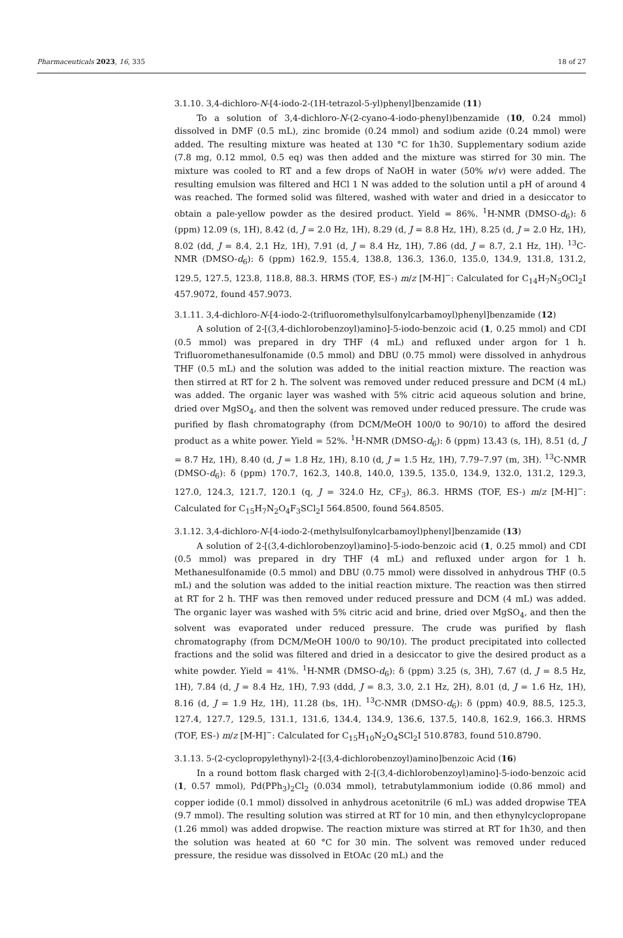Pharmaceuticals 2023, 16, 335 18 of 27
3.1.10. 3,4-dichloro-N-[4-iodo-2-(1H-tetrazol-5-yl)phenyl]benzamide (11)
To a solution of 3,4-dichloro-N-(2-cyano-4-iodo-phenyl)benzamide (10, 0.24 mmol) dissolved in DMF (0.5 mL), zinc bromide (0.24 mmol) and sodium azide (0.24 mmol) were added. The resulting mixture was heated at 130 °C for 1h30. Supplementary sodium azide (7.8 mg, 0.12 mmol, 0.5 eq) was then added and the mixture was stirred for 30 min. The mixture was cooled to RT and a few drops of NaOH in water (50% w/v) were added. The resulting emulsion was filtered and HCl 1 N was added to the solution until a pH of around 4 was reached. The formed solid was filtered, washed with water and dried in a desiccator to obtain a pale-yellow powder as the desired product. Yield = 86%. <sup>1</sup>H-NMR (DMSO-d<sub>6</sub>): δ (ppm) 12.09 (s, 1H), 8.42 (d, J = 2.0 Hz, 1H), 8.29 (d, J = 8.8 Hz, 1H), 8.25 (d, J = 2.0 Hz, 1H), 8.02 (dd, J = 8.4, 2.1 Hz, 1H), 7.91 (d, J = 8.4 Hz, 1H), 7.86 (dd, J = 8.7, 2.1 Hz, 1H). <sup>13</sup>C-NMR (DMSO-d<sub>6</sub>): δ (ppm) 162.9, 155.4, 138.8, 136.3, 136.0, 135.0, 134.9, 131.8, 131.2, 129.5, 127.5, 123.8, 118.8, 88.3. HRMS (TOF, ES-) m/z [M-H]<sup>−</sup>: Calculated for C<sub>14</sub>H<sub>7</sub>N<sub>5</sub>OCl<sub>2</sub>I 457.9072, found 457.9073.
3.1.11. 3,4-dichloro-N-[4-iodo-2-(trifluoromethylsulfonylcarbamoyl)phenyl]benzamide (12)
A solution of 2-[(3,4-dichlorobenzoyl)amino]-5-iodo-benzoic acid (1, 0.25 mmol) and CDI (0.5 mmol) was prepared in dry THF (4 mL) and refluxed under argon for 1 h. Trifluoromethanesulfonamide (0.5 mmol) and DBU (0.75 mmol) were dissolved in anhydrous THF (0.5 mL) and the solution was added to the initial reaction mixture. The reaction was then stirred at RT for 2 h. The solvent was removed under reduced pressure and DCM (4 mL) was added. The organic layer was washed with 5% citric acid aqueous solution and brine, dried over MgSO<sub>4</sub>, and then the solvent was removed under reduced pressure. The crude was purified by flash chromatography (from DCM/MeOH 100/0 to 90/10) to afford the desired product as a white power. Yield = 52%. <sup>1</sup>H-NMR (DMSO-d<sub>6</sub>): δ (ppm) 13.43 (s, 1H), 8.51 (d, J = 8.7 Hz, 1H), 8.40 (d, J = 1.8 Hz, 1H), 8.10 (d, J = 1.5 Hz, 1H), 7.79–7.97 (m, 3H). <sup>13</sup>C-NMR (DMSO-d<sub>6</sub>): δ (ppm) 170.7, 162.3, 140.8, 140.0, 139.5, 135.0, 134.9, 132.0, 131.2, 129.3, 127.0, 124.3, 121.7, 120.1 (q, J = 324.0 Hz, CF<sub>3</sub>), 86.3. HRMS (TOF, ES-) m/z [M-H]<sup>−</sup>: Calculated for C<sub>15</sub>H<sub>7</sub>N<sub>2</sub>O<sub>4</sub>F<sub>3</sub>SCl<sub>2</sub>I 564.8500, found 564.8505.
3.1.12. 3,4-dichloro-N-[4-iodo-2-(methylsulfonylcarbamoyl)phenyl]benzamide (13)
A solution of 2-[(3,4-dichlorobenzoyl)amino]-5-iodo-benzoic acid (1, 0.25 mmol) and CDI (0.5 mmol) was prepared in dry THF (4 mL) and refluxed under argon for 1 h. Methanesulfonamide (0.5 mmol) and DBU (0.75 mmol) were dissolved in anhydrous THF (0.5 mL) and the solution was added to the initial reaction mixture. The reaction was then stirred at RT for 2 h. THF was then removed under reduced pressure and DCM (4 mL) was added. The organic layer was washed with 5% citric acid and brine, dried over MgSO<sub>4</sub>, and then the solvent was evaporated under reduced pressure. The crude was purified by flash chromatography (from DCM/MeOH 100/0 to 90/10). The product precipitated into collected fractions and the solid was filtered and dried in a desiccator to give the desired product as a white powder. Yield = 41%. <sup>1</sup>H-NMR (DMSO-d<sub>6</sub>): δ (ppm) 3.25 (s, 3H), 7.67 (d, J = 8.5 Hz, 1H), 7.84 (d, J = 8.4 Hz, 1H), 7.93 (ddd, J = 8.3, 3.0, 2.1 Hz, 2H), 8.01 (d, J = 1.6 Hz, 1H), 8.16 (d, J = 1.9 Hz, 1H), 11.28 (bs, 1H). <sup>13</sup>C-NMR (DMSO-d<sub>6</sub>): δ (ppm) 40.9, 88.5, 125.3, 127.4, 127.7, 129.5, 131.1, 131.6, 134.4, 134.9, 136.6, 137.5, 140.8, 162.9, 166.3. HRMS (TOF, ES-) m/z [M-H]<sup>−</sup>: Calculated for C<sub>15</sub>H<sub>10</sub>N<sub>2</sub>O<sub>4</sub>SCl<sub>2</sub>I 510.8783, found 510.8790.
3.1.13. 5-(2-cyclopropylethynyl)-2-[(3,4-dichlorobenzoyl)amino]benzoic Acid (16)
In a round bottom flask charged with 2-[(3,4-dichlorobenzoyl)amino]-5-iodo-benzoic acid (1, 0.57 mmol), Pd(PPh<sub>3</sub>)<sub>2</sub>Cl<sub>2</sub> (0.034 mmol), tetrabutylammonium iodide (0.86 mmol) and copper iodide (0.1 mmol) dissolved in anhydrous acetonitrile (6 mL) was added dropwise TEA (9.7 mmol). The resulting solution was stirred at RT for 10 min, and then ethynylcyclopropane (1.26 mmol) was added dropwise. The reaction mixture was stirred at RT for 1h30, and then the solution was heated at 60 °C for 30 min. The solvent was removed under reduced pressure, the residue was dissolved in EtOAc (20 mL) and the